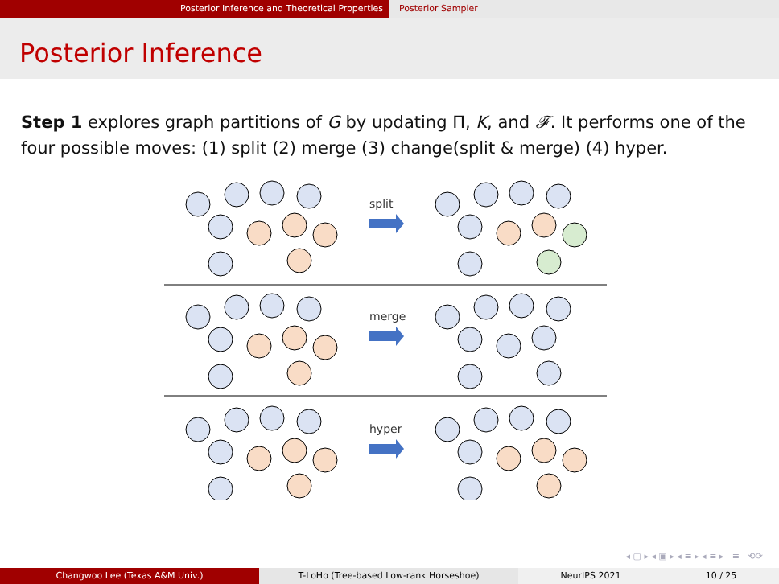Posterior Inference and Theoretical Properties Posterior Sampler
Posterior Inference
Step 1 explores graph partitions of G by updating Π, K, and 𝓕. It performs one of the four possible moves: (1) split (2) merge (3) change(split & merge) (4) hyper.
split
merge
hyper
◂ ▢ ▸ ◂ ▣ ▸ ◂ ≡ ▸ ◂ ≡ ▸ ≡ ⟲⟳
Changwoo Lee (Texas A&M Univ.) T-LoHo (Tree-based Low-rank Horseshoe) NeurIPS 2021 10 / 25